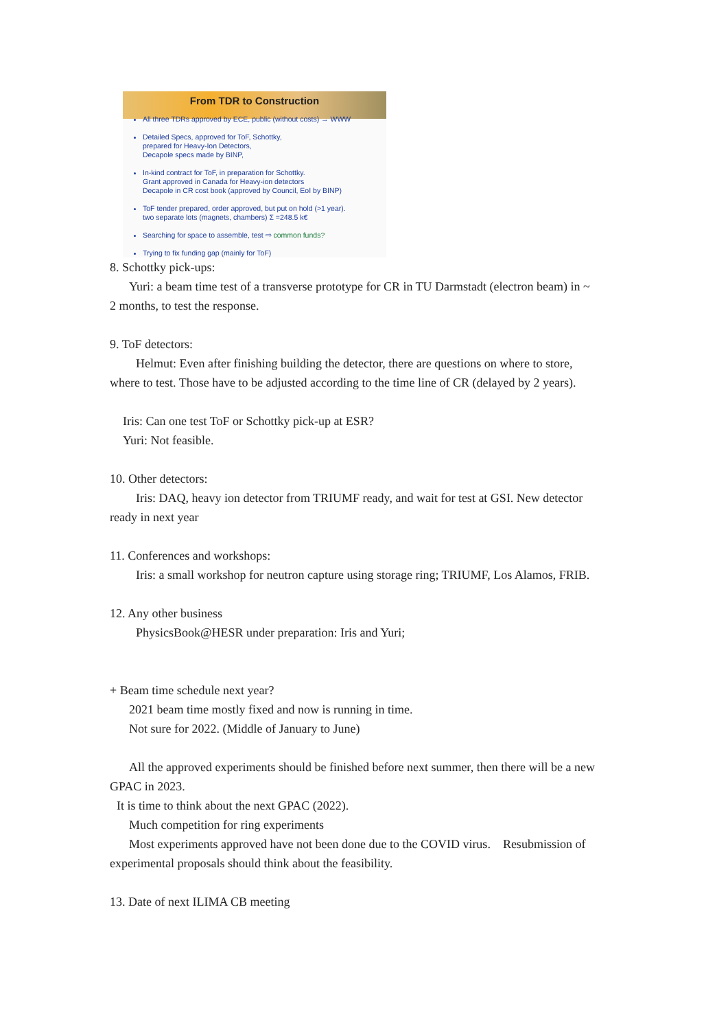From TDR to Construction
All three TDRs approved by ECE, public (without costs) → WWW
Detailed Specs, approved for ToF, Schottky,
prepared for Heavy-Ion Detectors,
Decapole specs made by BINP,
In-kind contract for ToF, in preparation for Schottky.
Grant approved in Canada for Heavy-ion detectors
Decapole in CR cost book (approved by Council, EoI by BINP)
ToF tender prepared, order approved, but put on hold (>1 year).
two separate lots (magnets, chambers) Σ =248.5 k€
Searching for space to assemble, test ⇨ common funds?
Trying to fix funding gap (mainly for ToF)
8. Schottky pick-ups:
Yuri: a beam time test of a transverse prototype for CR in TU Darmstadt (electron beam) in ~
2 months, to test the response.
9. ToF detectors:
Helmut: Even after finishing building the detector, there are questions on where to store,
where to test. Those have to be adjusted according to the time line of CR (delayed by 2 years).
Iris: Can one test ToF or Schottky pick-up at ESR?
Yuri: Not feasible.
10. Other detectors:
Iris: DAQ, heavy ion detector from TRIUMF ready, and wait for test at GSI. New detector
ready in next year
11. Conferences and workshops:
Iris: a small workshop for neutron capture using storage ring; TRIUMF, Los Alamos, FRIB.
12. Any other business
PhysicsBook@HESR under preparation: Iris and Yuri;
+ Beam time schedule next year?
2021 beam time mostly fixed and now is running in time.
Not sure for 2022. (Middle of January to June)
All the approved experiments should be finished before next summer, then there will be a new
GPAC in 2023.
It is time to think about the next GPAC (2022).
Much competition for ring experiments
Most experiments approved have not been done due to the COVID virus. Resubmission of
experimental proposals should think about the feasibility.
13. Date of next ILIMA CB meeting